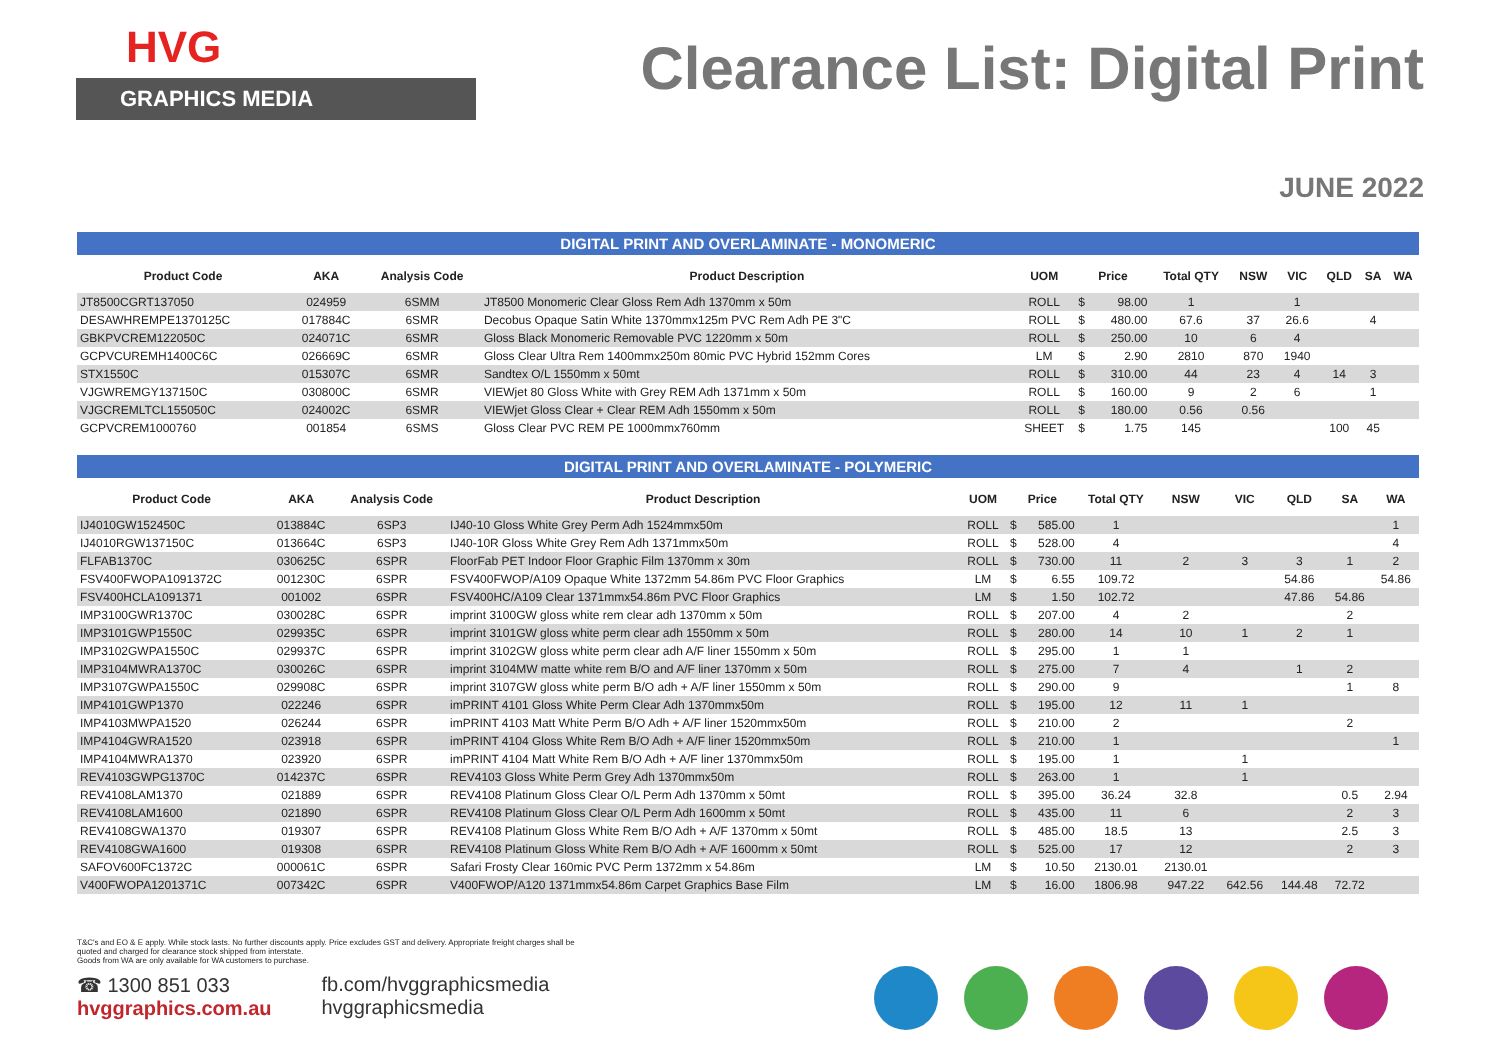HVG
GRAPHICS MEDIA
Clearance List: Digital Print
JUNE 2022
| DIGITAL PRINT AND OVERLAMINATE - MONOMERIC | | | | | | | | | | | | |
| Product Code | AKA | Analysis Code | Product Description | UOM | Price | | Total QTY | NSW | VIC | QLD | SA | WA |
| JT8500CGRT137050 | 024959 | 6SMM | JT8500 Monomeric Clear Gloss Rem Adh 1370mm x 50m | ROLL | $ | 98.00 | 1 | | 1 | | | |
| DESAWHREMPE1370125C | 017884C | 6SMR | Decobus Opaque Satin White 1370mmx125m PVC Rem Adh PE 3"C | ROLL | $ | 480.00 | 67.6 | 37 | 26.6 | | 4 | |
| GBKPVCREM122050C | 024071C | 6SMR | Gloss Black Monomeric Removable PVC 1220mm x 50m | ROLL | $ | 250.00 | 10 | 6 | 4 | | | |
| GCPVCUREMH1400C6C | 026669C | 6SMR | Gloss Clear Ultra Rem 1400mmx250m 80mic PVC Hybrid 152mm Cores | LM | $ | 2.90 | 2810 | 870 | 1940 | | | |
| STX1550C | 015307C | 6SMR | Sandtex O/L 1550mm x 50mt | ROLL | $ | 310.00 | 44 | 23 | 4 | 14 | 3 | |
| VJGWREMGY137150C | 030800C | 6SMR | VIEWjet 80 Gloss White with Grey REM Adh 1371mm x 50m | ROLL | $ | 160.00 | 9 | 2 | 6 | | 1 | |
| VJGCREMLTCL155050C | 024002C | 6SMR | VIEWjet Gloss Clear + Clear REM Adh 1550mm x 50m | ROLL | $ | 180.00 | 0.56 | 0.56 | | | | |
| GCPVCREM1000760 | 001854 | 6SMS | Gloss Clear PVC REM PE 1000mmx760mm | SHEET | $ | 1.75 | 145 | | | 100 | 45 | |
| DIGITAL PRINT AND OVERLAMINATE - POLYMERIC | | | | | | | | | | | | |
| Product Code | AKA | Analysis Code | Product Description | UOM | Price | | Total QTY | NSW | VIC | QLD | SA | WA |
| IJ4010GW152450C | 013884C | 6SP3 | IJ40-10 Gloss White Grey Perm Adh 1524mmx50m | ROLL | $ | 585.00 | 1 | | | | | 1 |
| IJ4010RGW137150C | 013664C | 6SP3 | IJ40-10R Gloss White Grey Rem Adh 1371mmx50m | ROLL | $ | 528.00 | 4 | | | | | 4 |
| FLFAB1370C | 030625C | 6SPR | FloorFab PET Indoor Floor Graphic Film 1370mm x 30m | ROLL | $ | 730.00 | 11 | 2 | 3 | 3 | 1 | 2 |
| FSV400FWOPA1091372C | 001230C | 6SPR | FSV400FWOP/A109 Opaque White 1372mm 54.86m PVC Floor Graphics | LM | $ | 6.55 | 109.72 | | | 54.86 | | 54.86 |
| FSV400HCLA1091371 | 001002 | 6SPR | FSV400HC/A109 Clear 1371mmx54.86m PVC Floor Graphics | LM | $ | 1.50 | 102.72 | | | 47.86 | 54.86 | |
| IMP3100GWR1370C | 030028C | 6SPR | imprint 3100GW gloss white rem clear adh 1370mm x 50m | ROLL | $ | 207.00 | 4 | 2 | | | 2 | |
| IMP3101GWP1550C | 029935C | 6SPR | imprint 3101GW gloss white perm clear adh 1550mm x 50m | ROLL | $ | 280.00 | 14 | 10 | 1 | 2 | 1 | |
| IMP3102GWPA1550C | 029937C | 6SPR | imprint 3102GW gloss white perm clear adh A/F liner 1550mm x 50m | ROLL | $ | 295.00 | 1 | 1 | | | | |
| IMP3104MWRA1370C | 030026C | 6SPR | imprint 3104MW matte white rem B/O and A/F liner 1370mm x 50m | ROLL | $ | 275.00 | 7 | 4 | | 1 | 2 | |
| IMP3107GWPA1550C | 029908C | 6SPR | imprint 3107GW gloss white perm B/O adh + A/F liner 1550mm x 50m | ROLL | $ | 290.00 | 9 | | | | 1 | 8 |
| IMP4101GWP1370 | 022246 | 6SPR | imPRINT 4101 Gloss White Perm Clear Adh 1370mmx50m | ROLL | $ | 195.00 | 12 | 11 | 1 | | | |
| IMP4103MWPA1520 | 026244 | 6SPR | imPRINT 4103 Matt White Perm B/O Adh + A/F liner 1520mmx50m | ROLL | $ | 210.00 | 2 | | | | 2 | |
| IMP4104GWRA1520 | 023918 | 6SPR | imPRINT 4104 Gloss White Rem B/O Adh + A/F liner 1520mmx50m | ROLL | $ | 210.00 | 1 | | | | | 1 |
| IMP4104MWRA1370 | 023920 | 6SPR | imPRINT 4104 Matt White Rem B/O Adh + A/F liner 1370mmx50m | ROLL | $ | 195.00 | 1 | | 1 | | | |
| REV4103GWPG1370C | 014237C | 6SPR | REV4103 Gloss White Perm Grey Adh 1370mmx50m | ROLL | $ | 263.00 | 1 | | 1 | | | |
| REV4108LAM1370 | 021889 | 6SPR | REV4108 Platinum Gloss Clear O/L Perm Adh 1370mm x 50mt | ROLL | $ | 395.00 | 36.24 | 32.8 | | | 0.5 | 2.94 |
| REV4108LAM1600 | 021890 | 6SPR | REV4108 Platinum Gloss Clear O/L Perm Adh 1600mm x 50mt | ROLL | $ | 435.00 | 11 | 6 | | | 2 | 3 |
| REV4108GWA1370 | 019307 | 6SPR | REV4108 Platinum Gloss White Rem B/O Adh + A/F 1370mm x 50mt | ROLL | $ | 485.00 | 18.5 | 13 | | | 2.5 | 3 |
| REV4108GWA1600 | 019308 | 6SPR | REV4108 Platinum Gloss White Rem B/O Adh + A/F 1600mm x 50mt | ROLL | $ | 525.00 | 17 | 12 | | | 2 | 3 |
| SAFOV600FC1372C | 000061C | 6SPR | Safari Frosty Clear 160mic PVC Perm 1372mm x 54.86m | LM | $ | 10.50 | 2130.01 | 2130.01 | | | | |
| V400FWOPA1201371C | 007342C | 6SPR | V400FWOP/A120 1371mmx54.86m Carpet Graphics Base Film | LM | $ | 16.00 | 1806.98 | 947.22 | 642.56 | 144.48 | 72.72 | |
T&C's and EO & E apply. While stock lasts. No further discounts apply. Price excludes GST and delivery. Appropriate freight charges shall be quoted and charged for clearance stock shipped from interstate.
Goods from WA are only available for WA customers to purchase.
☎ 1300 851 033
hvggraphics.com.au
fb.com/hvggraphicsmedia
hvggraphicsmedia